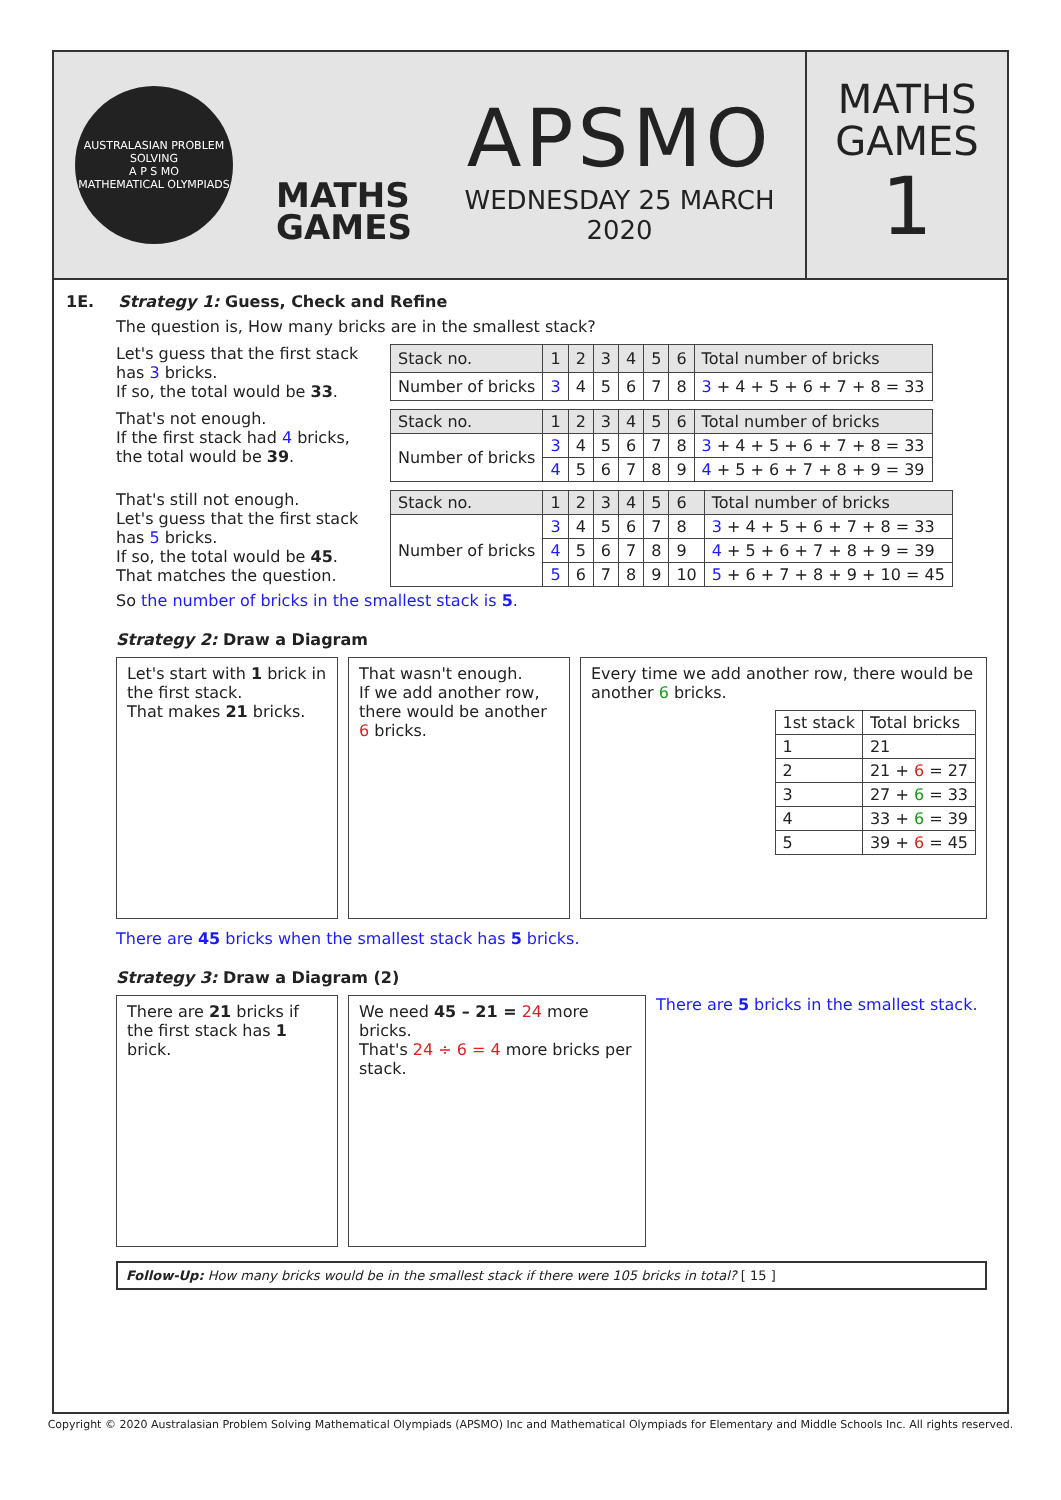AUSTRALASIAN PROBLEM SOLVING
A P S MO
MATHEMATICAL OLYMPIADS
MATHS
GAMES
APSMO
WEDNESDAY 25 MARCH 2020
MATHS
GAMES
1
1E. Strategy 1: Guess, Check and Refine
The question is, How many bricks are in the smallest stack?
Let's guess that the first stack has 3 bricks.
If so, the total would be 33.
| Stack no. | 1 | 2 | 3 | 4 | 5 | 6 | Total number of bricks |
| --- | --- | --- | --- | --- | --- | --- | --- |
| Number of bricks | 3 | 4 | 5 | 6 | 7 | 8 | 3 + 4 + 5 + 6 + 7 + 8 = 33 |
That's not enough.
If the first stack had 4 bricks, the total would be 39.
| Stack no. | 1 | 2 | 3 | 4 | 5 | 6 | Total number of bricks |
| --- | --- | --- | --- | --- | --- | --- | --- |
| Number of bricks | 3 | 4 | 5 | 6 | 7 | 8 | 3 + 4 + 5 + 6 + 7 + 8 = 33 |
| | 4 | 5 | 6 | 7 | 8 | 9 | 4 + 5 + 6 + 7 + 8 + 9 = 39 |
That's still not enough.
Let's guess that the first stack has 5 bricks.
If so, the total would be 45.
That matches the question.
| Stack no. | 1 | 2 | 3 | 4 | 5 | 6 | Total number of bricks |
| --- | --- | --- | --- | --- | --- | --- | --- |
| Number of bricks | 3 | 4 | 5 | 6 | 7 | 8 | 3 + 4 + 5 + 6 + 7 + 8 = 33 |
| | 4 | 5 | 6 | 7 | 8 | 9 | 4 + 5 + 6 + 7 + 8 + 9 = 39 |
| | 5 | 6 | 7 | 8 | 9 | 10 | 5 + 6 + 7 + 8 + 9 + 10 = 45 |
So the number of bricks in the smallest stack is 5.
Strategy 2: Draw a Diagram
Let's start with 1 brick in the first stack.
That makes 21 bricks.
That wasn't enough.
If we add another row, there would be another 6 bricks.
Every time we add another row, there would be another 6 bricks.
| 1st stack | Total bricks |
| 1 | 21 |
| 2 | 21 + 6 = 27 |
| 3 | 27 + 6 = 33 |
| 4 | 33 + 6 = 39 |
| 5 | 39 + 6 = 45 |
There are 45 bricks when the smallest stack has 5 bricks.
Strategy 3: Draw a Diagram (2)
There are 21 bricks if the first stack has 1 brick.
We need 45 – 21 = 24 more bricks.
That's 24 ÷ 6 = 4 more bricks per stack.
There are 5 bricks in the smallest stack.
Follow-Up: How many bricks would be in the smallest stack if there were 105 bricks in total? [ 15 ]
Copyright © 2020 Australasian Problem Solving Mathematical Olympiads (APSMO) Inc and Mathematical Olympiads for Elementary and Middle Schools Inc. All rights reserved.